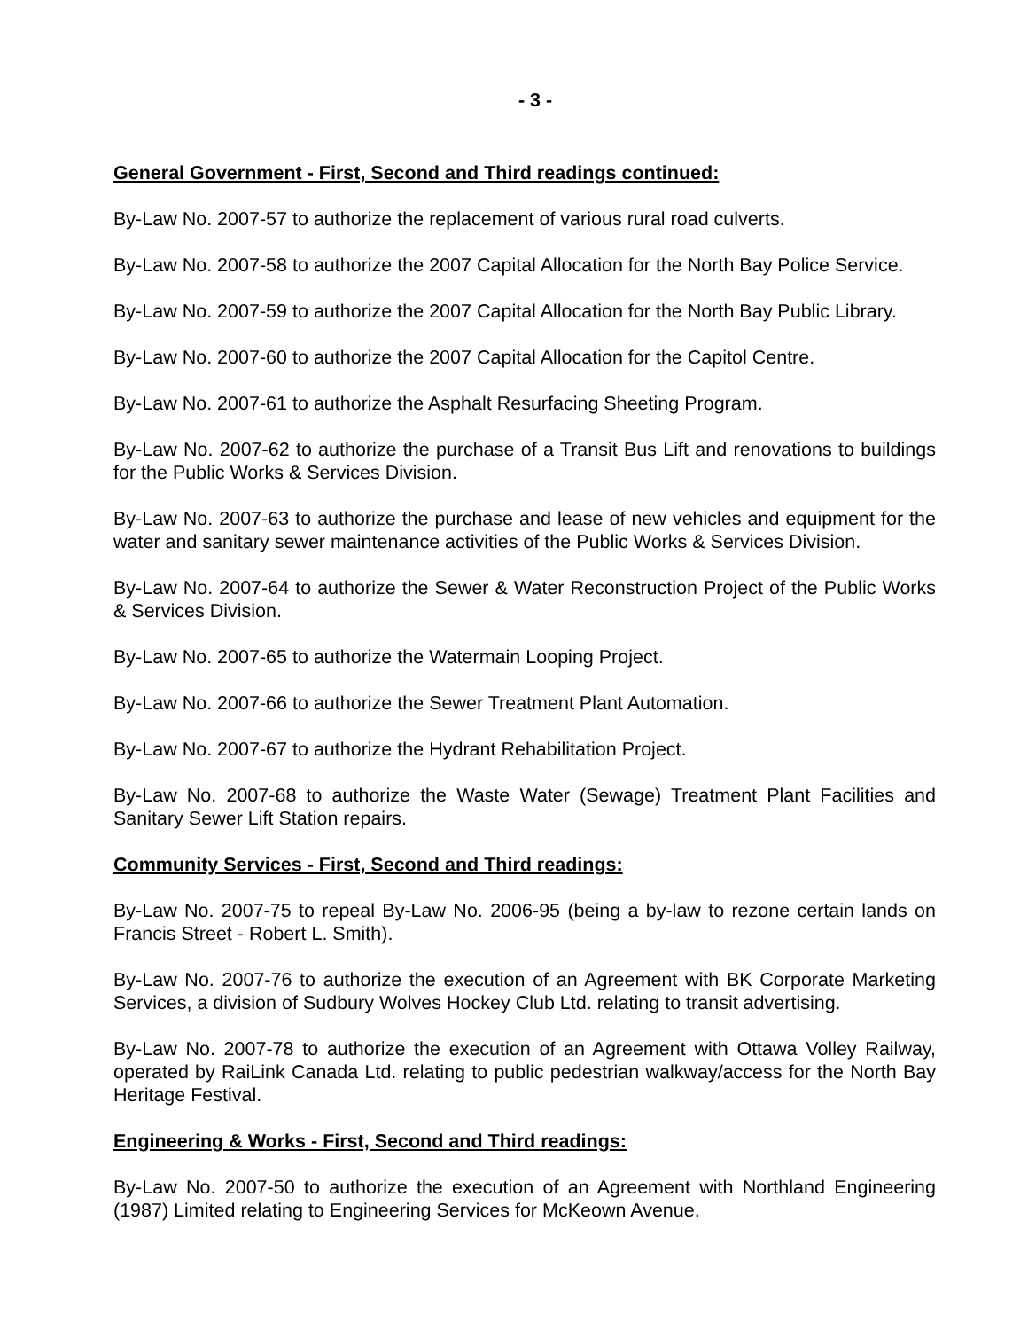- 3 -
General Government - First, Second and Third readings continued:
By-Law No. 2007-57 to authorize the replacement of various rural road culverts.
By-Law No. 2007-58 to authorize the 2007 Capital Allocation for the North Bay Police Service.
By-Law No. 2007-59 to authorize the 2007 Capital Allocation for the North Bay Public Library.
By-Law No. 2007-60 to authorize the 2007 Capital Allocation for the Capitol Centre.
By-Law No. 2007-61 to authorize the Asphalt Resurfacing Sheeting Program.
By-Law No. 2007-62 to authorize the purchase of a Transit Bus Lift and renovations to buildings for the Public Works & Services Division.
By-Law No. 2007-63 to authorize the purchase and lease of new vehicles and equipment for the water and sanitary sewer maintenance activities of the Public Works & Services Division.
By-Law No. 2007-64 to authorize the Sewer & Water Reconstruction Project of the Public Works & Services Division.
By-Law No. 2007-65 to authorize the Watermain Looping Project.
By-Law No. 2007-66 to authorize the Sewer Treatment Plant Automation.
By-Law No. 2007-67 to authorize the Hydrant Rehabilitation Project.
By-Law No. 2007-68 to authorize the Waste Water (Sewage) Treatment Plant Facilities and Sanitary Sewer Lift Station repairs.
Community Services - First, Second and Third readings:
By-Law No. 2007-75 to repeal By-Law No. 2006-95 (being a by-law to rezone certain lands on Francis Street - Robert L. Smith).
By-Law No. 2007-76 to authorize the execution of an Agreement with BK Corporate Marketing Services, a division of Sudbury Wolves Hockey Club Ltd. relating to transit advertising.
By-Law No. 2007-78 to authorize the execution of an Agreement with Ottawa Volley Railway, operated by RaiLink Canada Ltd. relating to public pedestrian walkway/access for the North Bay Heritage Festival.
Engineering & Works - First, Second and Third readings:
By-Law No. 2007-50 to authorize the execution of an Agreement with Northland Engineering (1987) Limited relating to Engineering Services for McKeown Avenue.